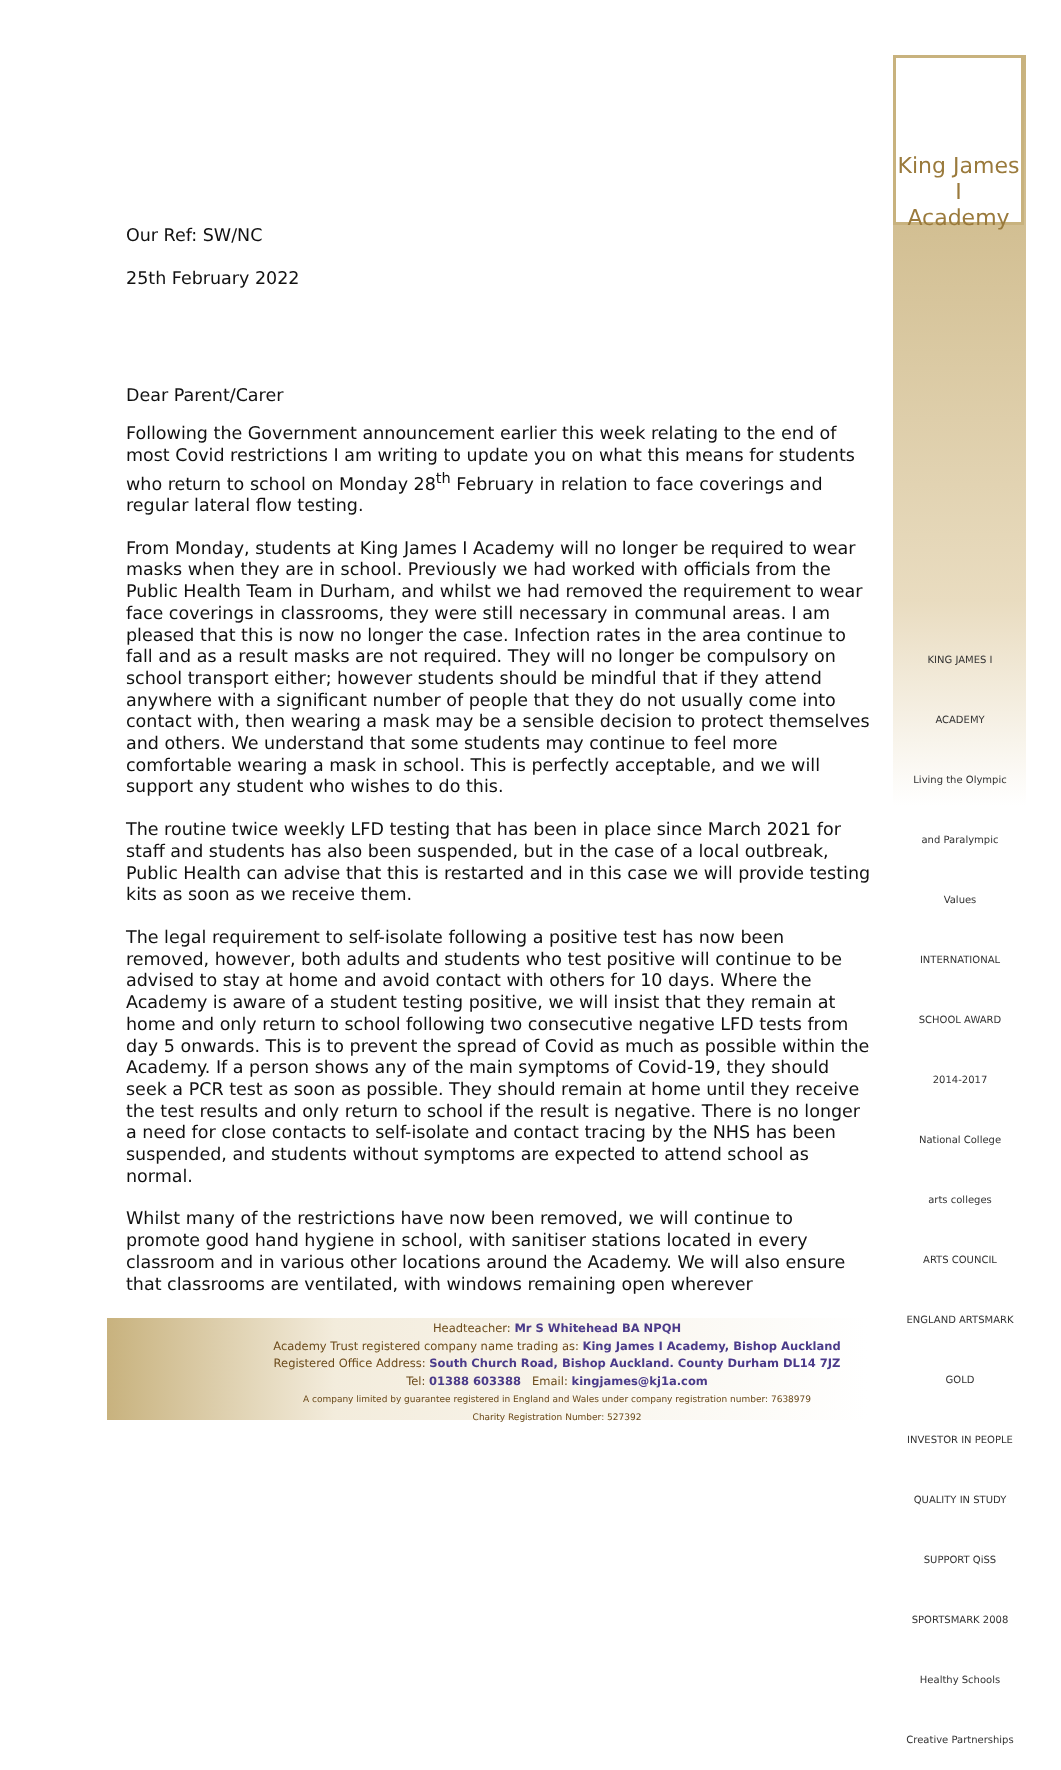King James I
Academy
Our Ref: SW/NC
25th February 2022
Dear Parent/Carer
Following the Government announcement earlier this week relating to the end of most Covid restrictions I am writing to update you on what this means for students who return to school on Monday 28<sup>th</sup> February in relation to face coverings and regular lateral flow testing.
From Monday, students at King James I Academy will no longer be required to wear masks when they are in school. Previously we had worked with officials from the Public Health Team in Durham, and whilst we had removed the requirement to wear face coverings in classrooms, they were still necessary in communal areas. I am pleased that this is now no longer the case. Infection rates in the area continue to fall and as a result masks are not required. They will no longer be compulsory on school transport either; however students should be mindful that if they attend anywhere with a significant number of people that they do not usually come into contact with, then wearing a mask may be a sensible decision to protect themselves and others. We understand that some students may continue to feel more comfortable wearing a mask in school. This is perfectly acceptable, and we will support any student who wishes to do this.
The routine twice weekly LFD testing that has been in place since March 2021 for staff and students has also been suspended, but in the case of a local outbreak, Public Health can advise that this is restarted and in this case we will provide testing kits as soon as we receive them.
The legal requirement to self-isolate following a positive test has now been removed, however, both adults and students who test positive will continue to be advised to stay at home and avoid contact with others for 10 days. Where the Academy is aware of a student testing positive, we will insist that they remain at home and only return to school following two consecutive negative LFD tests from day 5 onwards. This is to prevent the spread of Covid as much as possible within the Academy. If a person shows any of the main symptoms of Covid-19, they should seek a PCR test as soon as possible. They should remain at home until they receive the test results and only return to school if the result is negative. There is no longer a need for close contacts to self-isolate and contact tracing by the NHS has been suspended, and students without symptoms are expected to attend school as normal.
Whilst many of the restrictions have now been removed, we will continue to promote good hand hygiene in school, with sanitiser stations located in every classroom and in various other locations around the Academy. We will also ensure that classrooms are ventilated, with windows remaining open wherever
KING JAMES I ACADEMY
Living the Olympic and Paralympic Values
INTERNATIONAL SCHOOL AWARD 2014-2017
National College
arts colleges
ARTS COUNCIL ENGLAND ARTSMARK GOLD
INVESTOR IN PEOPLE
QUALITY IN STUDY SUPPORT QiSS
SPORTSMARK 2008
Healthy Schools
Creative Partnerships
Headteacher: Mr S Whitehead BA NPQH
Academy Trust registered company name trading as: King James I Academy, Bishop Auckland
Registered Office Address: South Church Road, Bishop Auckland. County Durham DL14 7JZ
Tel: 01388 603388 Email: kingjames@kj1a.com
A company limited by guarantee registered in England and Wales under company registration number: 7638979
Charity Registration Number: 527392